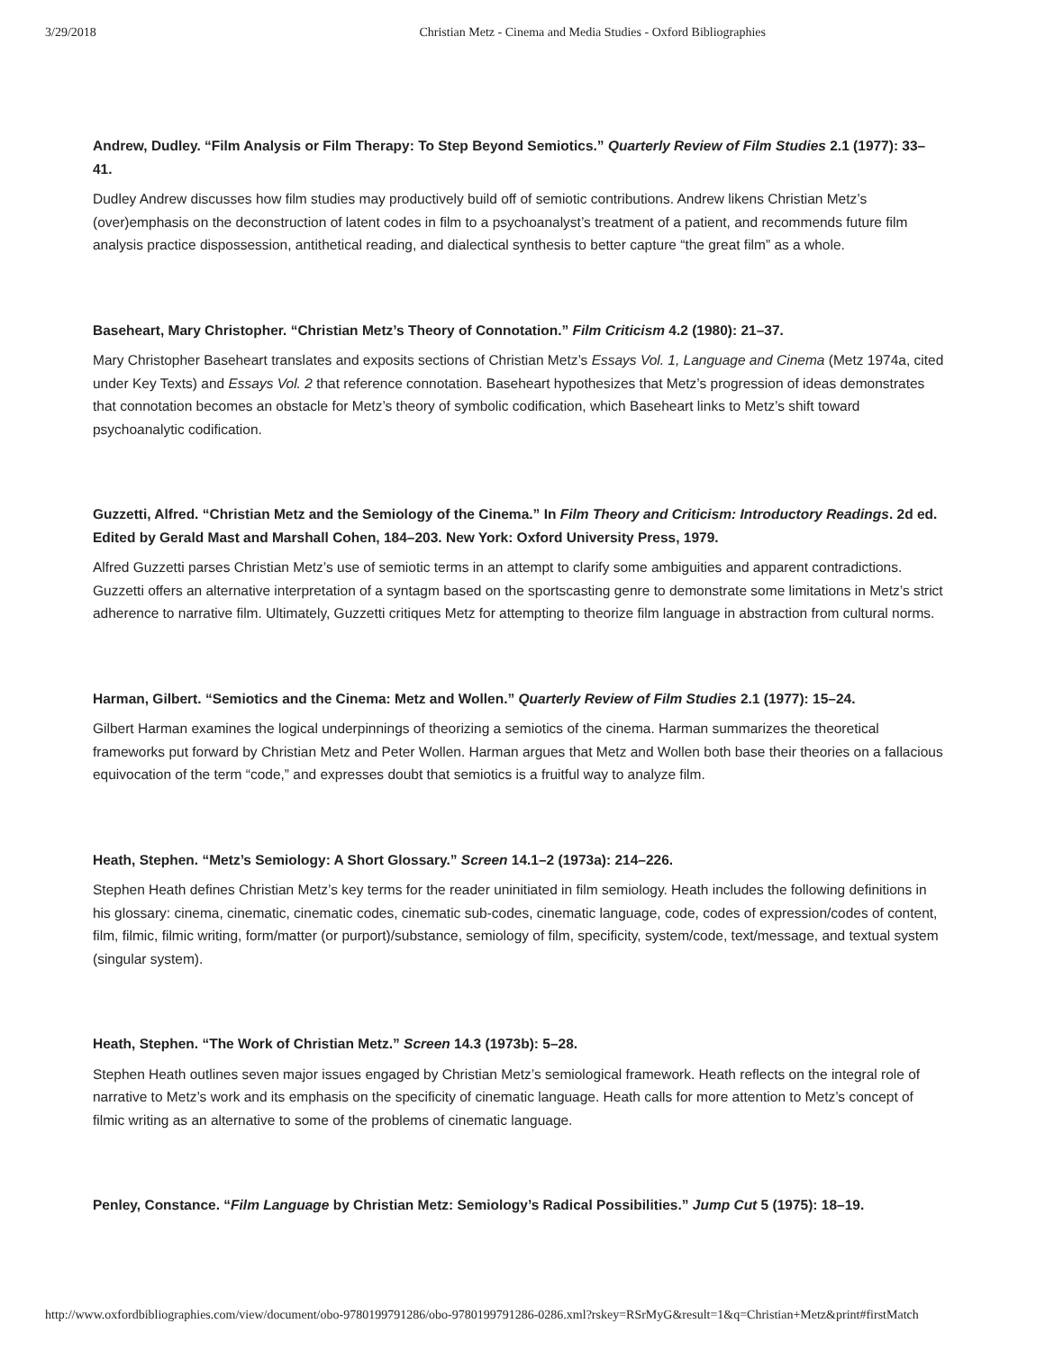3/29/2018 Christian Metz - Cinema and Media Studies - Oxford Bibliographies
Andrew, Dudley. “Film Analysis or Film Therapy: To Step Beyond Semiotics.” Quarterly Review of Film Studies 2.1 (1977): 33–41.
Dudley Andrew discusses how film studies may productively build off of semiotic contributions. Andrew likens Christian Metz’s (over)emphasis on the deconstruction of latent codes in film to a psychoanalyst’s treatment of a patient, and recommends future film analysis practice dispossession, antithetical reading, and dialectical synthesis to better capture “the great film” as a whole.
Baseheart, Mary Christopher. “Christian Metz’s Theory of Connotation.” Film Criticism 4.2 (1980): 21–37.
Mary Christopher Baseheart translates and exposits sections of Christian Metz’s Essays Vol. 1, Language and Cinema (Metz 1974a, cited under Key Texts) and Essays Vol. 2 that reference connotation. Baseheart hypothesizes that Metz’s progression of ideas demonstrates that connotation becomes an obstacle for Metz’s theory of symbolic codification, which Baseheart links to Metz’s shift toward psychoanalytic codification.
Guzzetti, Alfred. “Christian Metz and the Semiology of the Cinema.” In Film Theory and Criticism: Introductory Readings. 2d ed. Edited by Gerald Mast and Marshall Cohen, 184–203. New York: Oxford University Press, 1979.
Alfred Guzzetti parses Christian Metz’s use of semiotic terms in an attempt to clarify some ambiguities and apparent contradictions. Guzzetti offers an alternative interpretation of a syntagm based on the sportscasting genre to demonstrate some limitations in Metz’s strict adherence to narrative film. Ultimately, Guzzetti critiques Metz for attempting to theorize film language in abstraction from cultural norms.
Harman, Gilbert. “Semiotics and the Cinema: Metz and Wollen.” Quarterly Review of Film Studies 2.1 (1977): 15–24.
Gilbert Harman examines the logical underpinnings of theorizing a semiotics of the cinema. Harman summarizes the theoretical frameworks put forward by Christian Metz and Peter Wollen. Harman argues that Metz and Wollen both base their theories on a fallacious equivocation of the term “code,” and expresses doubt that semiotics is a fruitful way to analyze film.
Heath, Stephen. “Metz’s Semiology: A Short Glossary.” Screen 14.1–2 (1973a): 214–226.
Stephen Heath defines Christian Metz’s key terms for the reader uninitiated in film semiology. Heath includes the following definitions in his glossary: cinema, cinematic, cinematic codes, cinematic sub-codes, cinematic language, code, codes of expression/codes of content, film, filmic, filmic writing, form/matter (or purport)/substance, semiology of film, specificity, system/code, text/message, and textual system (singular system).
Heath, Stephen. “The Work of Christian Metz.” Screen 14.3 (1973b): 5–28.
Stephen Heath outlines seven major issues engaged by Christian Metz’s semiological framework. Heath reflects on the integral role of narrative to Metz’s work and its emphasis on the specificity of cinematic language. Heath calls for more attention to Metz’s concept of filmic writing as an alternative to some of the problems of cinematic language.
Penley, Constance. “Film Language by Christian Metz: Semiology’s Radical Possibilities.” Jump Cut 5 (1975): 18–19.
http://www.oxfordbibliographies.com/view/document/obo-9780199791286/obo-9780199791286-0286.xml?rskey=RSrMyG&result=1&q=Christian+Metz&print#firstMatch